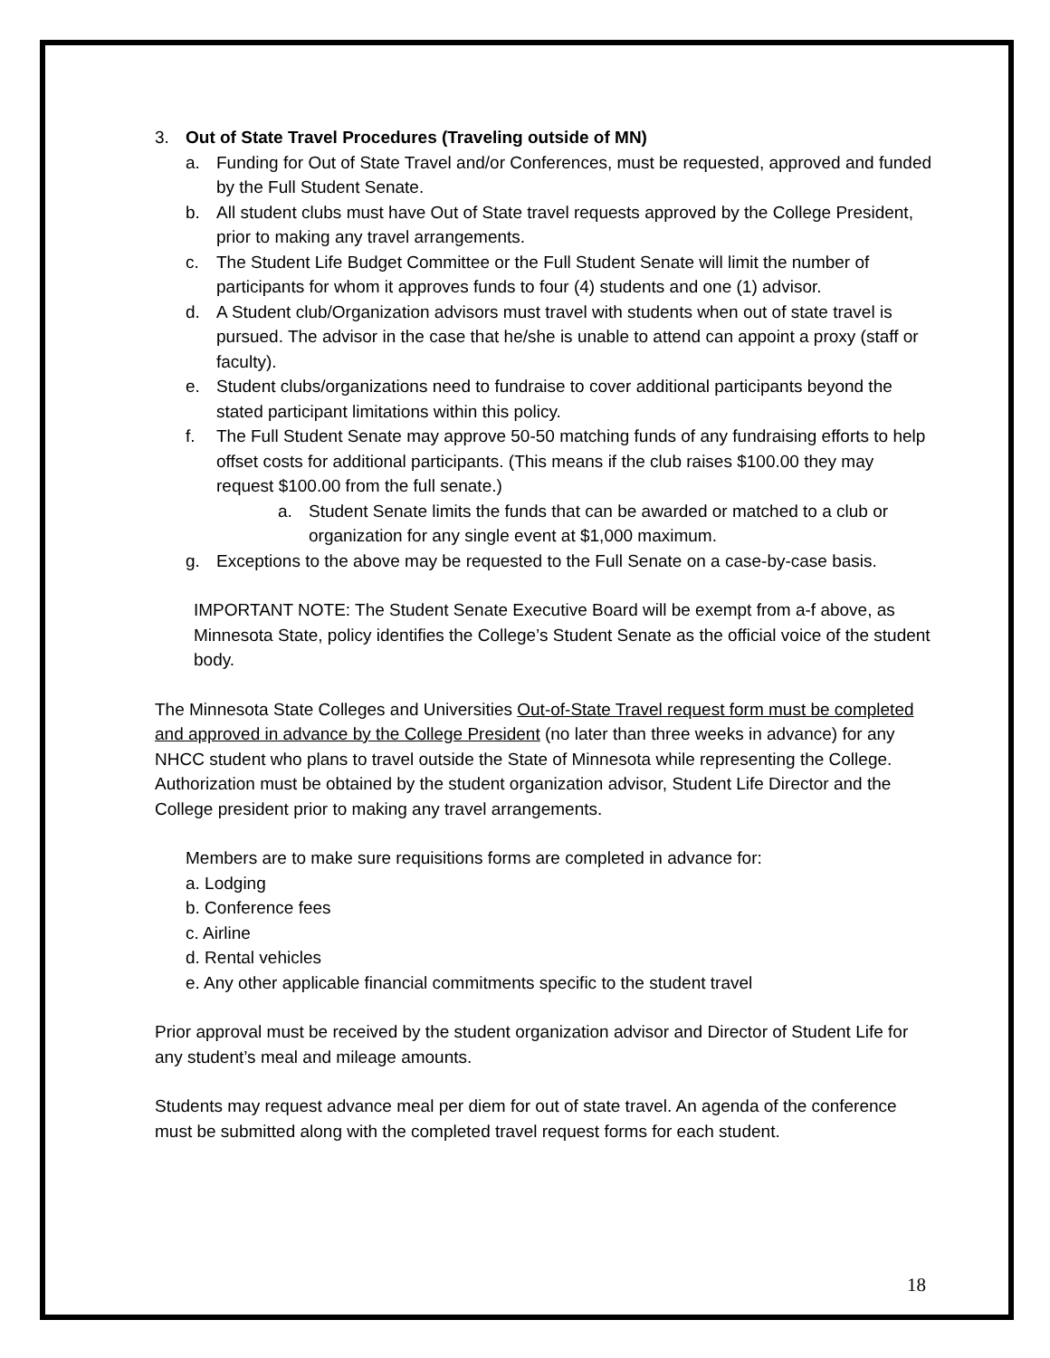3. Out of State Travel Procedures (Traveling outside of MN)
a. Funding for Out of State Travel and/or Conferences, must be requested, approved and funded by the Full Student Senate.
b. All student clubs must have Out of State travel requests approved by the College President, prior to making any travel arrangements.
c. The Student Life Budget Committee or the Full Student Senate will limit the number of participants for whom it approves funds to four (4) students and one (1) advisor.
d. A Student club/Organization advisors must travel with students when out of state travel is pursued. The advisor in the case that he/she is unable to attend can appoint a proxy (staff or faculty).
e. Student clubs/organizations need to fundraise to cover additional participants beyond the stated participant limitations within this policy.
f. The Full Student Senate may approve 50-50 matching funds of any fundraising efforts to help offset costs for additional participants. (This means if the club raises $100.00 they may request $100.00 from the full senate.)
a. Student Senate limits the funds that can be awarded or matched to a club or organization for any single event at $1,000 maximum.
g. Exceptions to the above may be requested to the Full Senate on a case-by-case basis.
IMPORTANT NOTE: The Student Senate Executive Board will be exempt from a-f above, as Minnesota State, policy identifies the College’s Student Senate as the official voice of the student body.
The Minnesota State Colleges and Universities Out-of-State Travel request form must be completed and approved in advance by the College President (no later than three weeks in advance) for any NHCC student who plans to travel outside the State of Minnesota while representing the College. Authorization must be obtained by the student organization advisor, Student Life Director and the College president prior to making any travel arrangements.
Members are to make sure requisitions forms are completed in advance for:
a. Lodging
b. Conference fees
c. Airline
d. Rental vehicles
e. Any other applicable financial commitments specific to the student travel
Prior approval must be received by the student organization advisor and Director of Student Life for any student’s meal and mileage amounts.
Students may request advance meal per diem for out of state travel. An agenda of the conference must be submitted along with the completed travel request forms for each student.
18